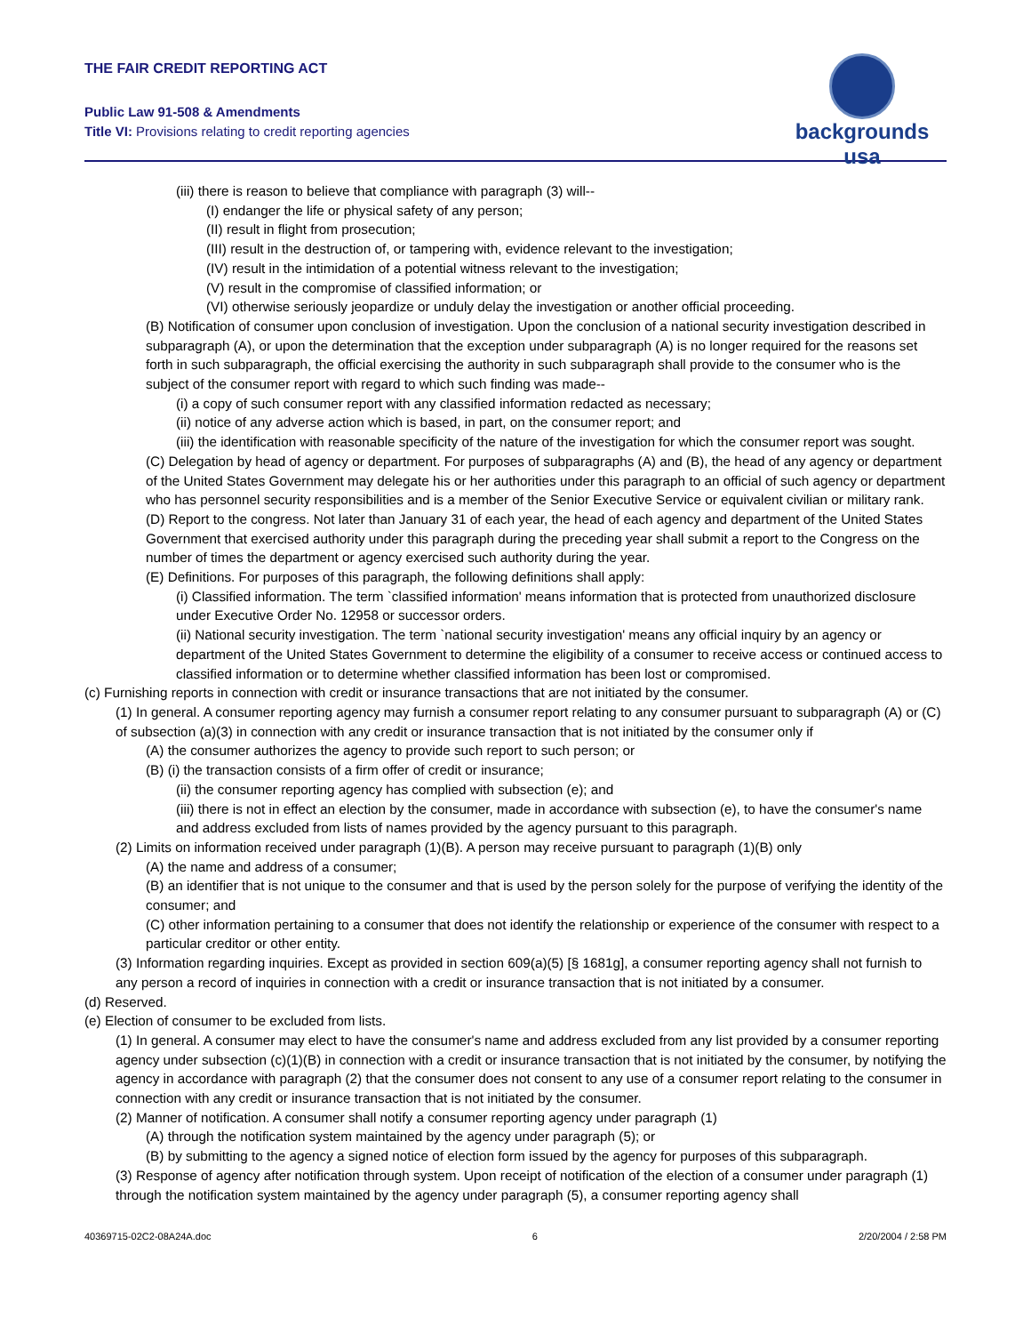THE FAIR CREDIT REPORTING ACT
Public Law 91-508 & Amendments
Title VI: Provisions relating to credit reporting agencies
backgrounds usa
(iii) there is reason to believe that compliance with paragraph (3) will--
(I) endanger the life or physical safety of any person;
(II) result in flight from prosecution;
(III) result in the destruction of, or tampering with, evidence relevant to the investigation;
(IV) result in the intimidation of a potential witness relevant to the investigation;
(V) result in the compromise of classified information; or
(VI) otherwise seriously jeopardize or unduly delay the investigation or another official proceeding.
(B) Notification of consumer upon conclusion of investigation. Upon the conclusion of a national security investigation described in subparagraph (A), or upon the determination that the exception under subparagraph (A) is no longer required for the reasons set forth in such subparagraph, the official exercising the authority in such subparagraph shall provide to the consumer who is the subject of the consumer report with regard to which such finding was made--
(i) a copy of such consumer report with any classified information redacted as necessary;
(ii) notice of any adverse action which is based, in part, on the consumer report; and
(iii) the identification with reasonable specificity of the nature of the investigation for which the consumer report was sought.
(C) Delegation by head of agency or department. For purposes of subparagraphs (A) and (B), the head of any agency or department of the United States Government may delegate his or her authorities under this paragraph to an official of such agency or department who has personnel security responsibilities and is a member of the Senior Executive Service or equivalent civilian or military rank.
(D) Report to the congress. Not later than January 31 of each year, the head of each agency and department of the United States Government that exercised authority under this paragraph during the preceding year shall submit a report to the Congress on the number of times the department or agency exercised such authority during the year.
(E) Definitions. For purposes of this paragraph, the following definitions shall apply:
(i) Classified information. The term `classified information' means information that is protected from unauthorized disclosure under Executive Order No. 12958 or successor orders.
(ii) National security investigation. The term `national security investigation' means any official inquiry by an agency or department of the United States Government to determine the eligibility of a consumer to receive access or continued access to classified information or to determine whether classified information has been lost or compromised.
(c) Furnishing reports in connection with credit or insurance transactions that are not initiated by the consumer.
(1) In general. A consumer reporting agency may furnish a consumer report relating to any consumer pursuant to subparagraph (A) or (C) of subsection (a)(3) in connection with any credit or insurance transaction that is not initiated by the consumer only if
(A) the consumer authorizes the agency to provide such report to such person; or
(B) (i) the transaction consists of a firm offer of credit or insurance;
(ii) the consumer reporting agency has complied with subsection (e); and
(iii) there is not in effect an election by the consumer, made in accordance with subsection (e), to have the consumer's name and address excluded from lists of names provided by the agency pursuant to this paragraph.
(2) Limits on information received under paragraph (1)(B). A person may receive pursuant to paragraph (1)(B) only
(A) the name and address of a consumer;
(B) an identifier that is not unique to the consumer and that is used by the person solely for the purpose of verifying the identity of the consumer; and
(C) other information pertaining to a consumer that does not identify the relationship or experience of the consumer with respect to a particular creditor or other entity.
(3) Information regarding inquiries. Except as provided in section 609(a)(5) [§ 1681g], a consumer reporting agency shall not furnish to any person a record of inquiries in connection with a credit or insurance transaction that is not initiated by a consumer.
(d) Reserved.
(e) Election of consumer to be excluded from lists.
(1) In general. A consumer may elect to have the consumer's name and address excluded from any list provided by a consumer reporting agency under subsection (c)(1)(B) in connection with a credit or insurance transaction that is not initiated by the consumer, by notifying the agency in accordance with paragraph (2) that the consumer does not consent to any use of a consumer report relating to the consumer in connection with any credit or insurance transaction that is not initiated by the consumer.
(2) Manner of notification. A consumer shall notify a consumer reporting agency under paragraph (1)
(A) through the notification system maintained by the agency under paragraph (5); or
(B) by submitting to the agency a signed notice of election form issued by the agency for purposes of this subparagraph.
(3) Response of agency after notification through system. Upon receipt of notification of the election of a consumer under paragraph (1) through the notification system maintained by the agency under paragraph (5), a consumer reporting agency shall
40369715-02C2-08A24A.doc 6 2/20/2004 / 2:58 PM